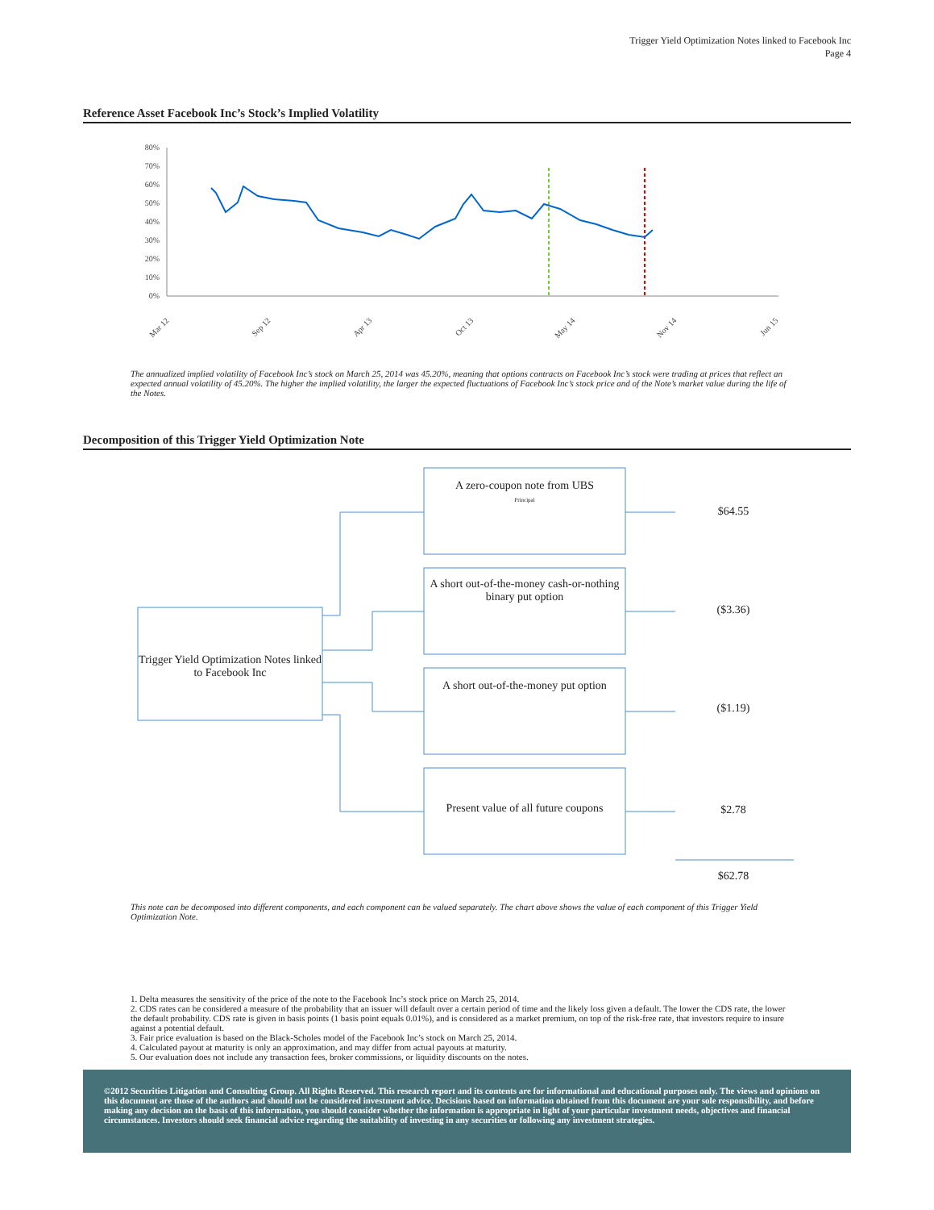Trigger Yield Optimization Notes linked to Facebook Inc
Page 4
Reference Asset Facebook Inc’s Stock’s Implied Volatility
80%
70%
60%
50%
40%
30%
20%
10%
0%
Mar 12
Sep 12
Apr 13
Oct 13
May 14
Nov 14
Jun 15
The annualized implied volatility of Facebook Inc’s stock on March 25, 2014 was 45.20%, meaning that options contracts on Facebook Inc’s stock were trading at prices that reflect an expected annual volatility of 45.20%. The higher the implied volatility, the larger the expected fluctuations of Facebook Inc’s stock price and of the Note’s market value during the life of the Notes.
Decomposition of this Trigger Yield Optimization Note
Trigger Yield Optimization Notes linked to Facebook Inc
A zero-coupon note from UBS
Principal
A short out-of-the-money cash-or-nothing binary put option
A short out-of-the-money put option
Present value of all future coupons
$64.55
($3.36)
($1.19)
$2.78
$62.78
This note can be decomposed into different components, and each component can be valued separately. The chart above shows the value of each component of this Trigger Yield Optimization Note.
1. Delta measures the sensitivity of the price of the note to the Facebook Inc’s stock price on March 25, 2014.
2. CDS rates can be considered a measure of the probability that an issuer will default over a certain period of time and the likely loss given a default. The lower the CDS rate, the lower the default probability. CDS rate is given in basis points (1 basis point equals 0.01%), and is considered as a market premium, on top of the risk-free rate, that investors require to insure against a potential default.
3. Fair price evaluation is based on the Black-Scholes model of the Facebook Inc’s stock on March 25, 2014.
4. Calculated payout at maturity is only an approximation, and may differ from actual payouts at maturity.
5. Our evaluation does not include any transaction fees, broker commissions, or liquidity discounts on the notes.
©2012 Securities Litigation and Consulting Group. All Rights Reserved. This research report and its contents are for informational and educational purposes only. The views and opinions on this document are those of the authors and should not be considered investment advice. Decisions based on information obtained from this document are your sole responsibility, and before making any decision on the basis of this information, you should consider whether the information is appropriate in light of your particular investment needs, objectives and financial circumstances. Investors should seek financial advice regarding the suitability of investing in any securities or following any investment strategies.